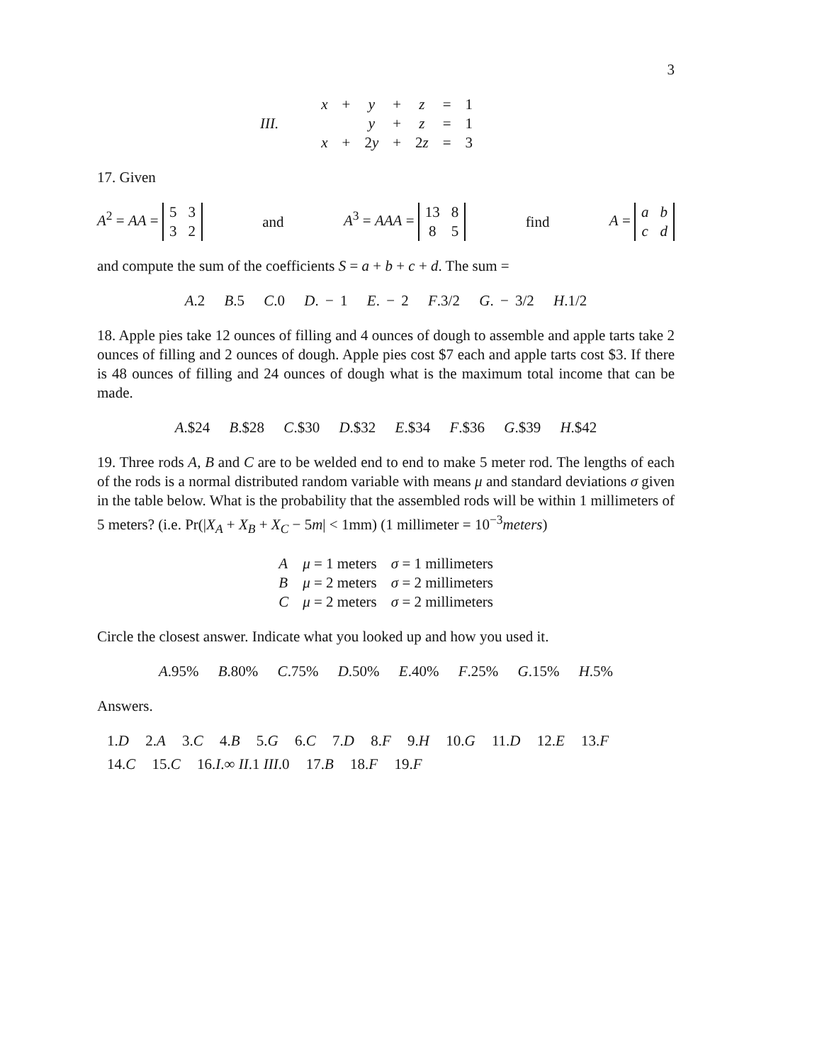3
| III. | | x | + | y | + | z | = | 1 |
| | | | | y | + | z | = | 1 |
| | | x | + | 2 y | + | 2 z | = | 3 |
17. Given
A<sup>2</sup> = AA =
| 5 | 3 |
| 3 | 2 |
and A<sup>3</sup> = AAA =
| 13 | 8 |
| 8 | 5 |
find A =
| a | b |
| c | d |
and compute the sum of the coefficients S = a + b + c + d. The sum =
A.2 B.5 C.0 D. − 1 E. − 2 F.3/2 G. − 3/2 H.1/2
18. Apple pies take 12 ounces of filling and 4 ounces of dough to assemble and apple tarts take 2 ounces of filling and 2 ounces of dough. Apple pies cost $7 each and apple tarts cost $3. If there is 48 ounces of filling and 24 ounces of dough what is the maximum total income that can be made.
A.$24 B.$28 C.$30 D.$32 E.$34 F.$36 G.$39 H.$42
19. Three rods A, B and C are to be welded end to end to make 5 meter rod. The lengths of each of the rods is a normal distributed random variable with means μ and standard deviations σ given in the table below. What is the probability that the assembled rods will be within 1 millimeters of 5 meters? (i.e. Pr(|X<sub>A</sub> + X<sub>B</sub> + X<sub>C</sub> − 5m| < 1mm) (1 millimeter = 10<sup>−3</sup>meters)
| A | μ = 1 meters | σ = 1 millimeters |
| B | μ = 2 meters | σ = 2 millimeters |
| C | μ = 2 meters | σ = 2 millimeters |
Circle the closest answer. Indicate what you looked up and how you used it.
A.95% B.80% C.75% D.50% E.40% F.25% G.15% H.5%
Answers.
1.D 2.A 3.C 4.B 5.G 6.C 7.D 8.F 9.H 10.G 11.D 12.E 13.F
14.C 15.C 16.I.∞ II.1 III.0 17.B 18.F 19.F